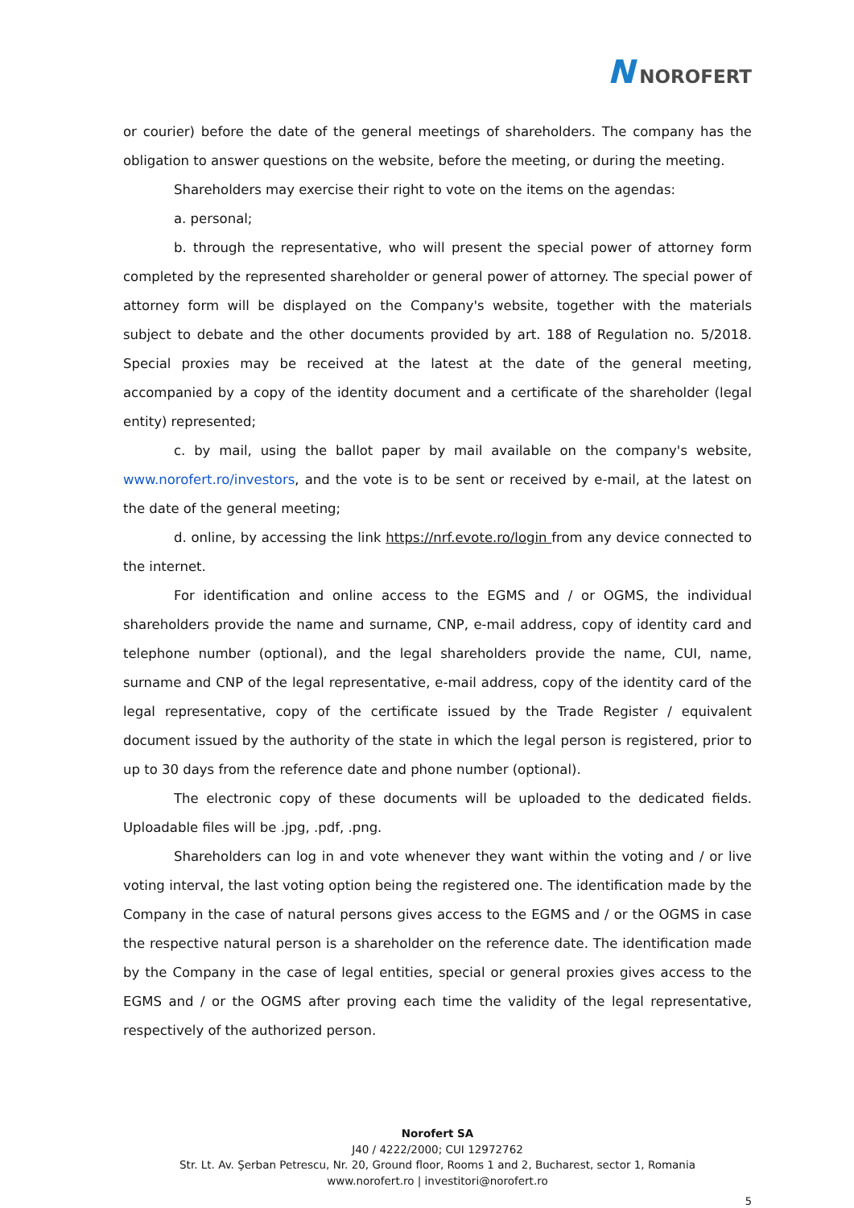N NOROFERT
or courier) before the date of the general meetings of shareholders. The company has the obligation to answer questions on the website, before the meeting, or during the meeting.
Shareholders may exercise their right to vote on the items on the agendas:
a. personal;
b. through the representative, who will present the special power of attorney form completed by the represented shareholder or general power of attorney. The special power of attorney form will be displayed on the Company's website, together with the materials subject to debate and the other documents provided by art. 188 of Regulation no. 5/2018. Special proxies may be received at the latest at the date of the general meeting, accompanied by a copy of the identity document and a certificate of the shareholder (legal entity) represented;
c. by mail, using the ballot paper by mail available on the company's website, www.norofert.ro/investors, and the vote is to be sent or received by e-mail, at the latest on the date of the general meeting;
d. online, by accessing the link https://nrf.evote.ro/login from any device connected to the internet.
For identification and online access to the EGMS and / or OGMS, the individual shareholders provide the name and surname, CNP, e-mail address, copy of identity card and telephone number (optional), and the legal shareholders provide the name, CUI, name, surname and CNP of the legal representative, e-mail address, copy of the identity card of the legal representative, copy of the certificate issued by the Trade Register / equivalent document issued by the authority of the state in which the legal person is registered, prior to up to 30 days from the reference date and phone number (optional).
The electronic copy of these documents will be uploaded to the dedicated fields. Uploadable files will be .jpg, .pdf, .png.
Shareholders can log in and vote whenever they want within the voting and / or live voting interval, the last voting option being the registered one. The identification made by the Company in the case of natural persons gives access to the EGMS and / or the OGMS in case the respective natural person is a shareholder on the reference date. The identification made by the Company in the case of legal entities, special or general proxies gives access to the EGMS and / or the OGMS after proving each time the validity of the legal representative, respectively of the authorized person.
Norofert SA
J40 / 4222/2000; CUI 12972762
Str. Lt. Av. Şerban Petrescu, Nr. 20, Ground floor, Rooms 1 and 2, Bucharest, sector 1, Romania
www.norofert.ro | investitori@norofert.ro
5